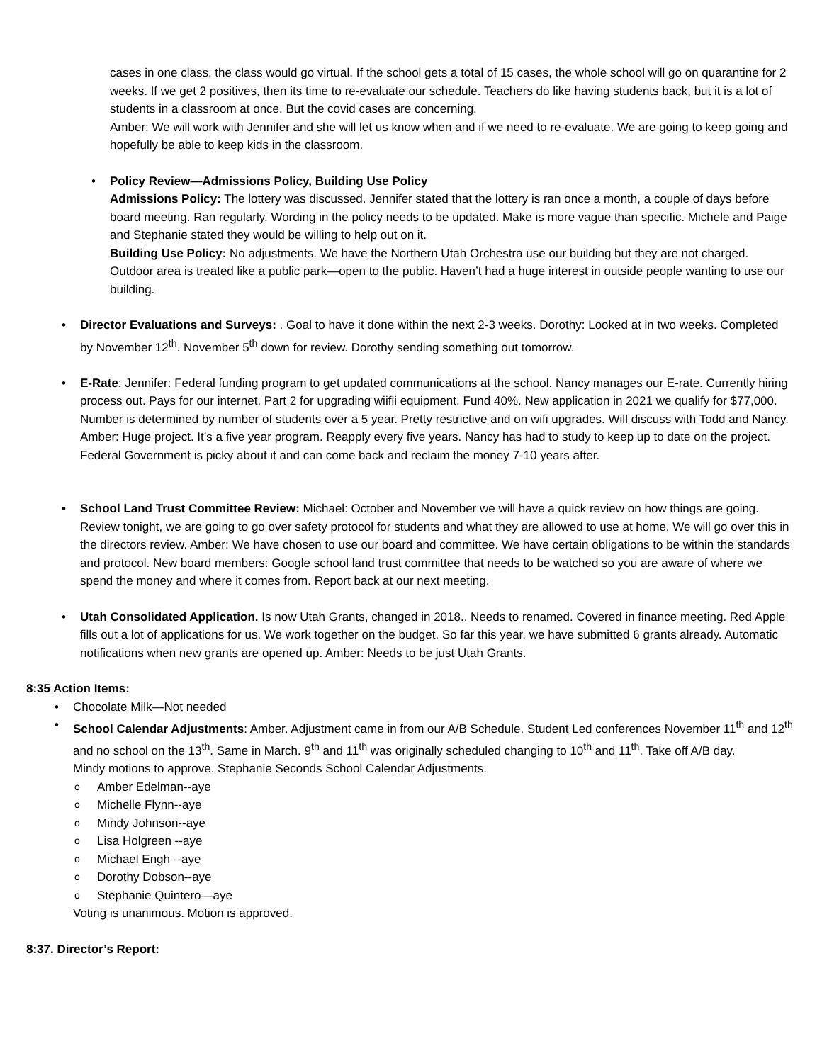cases in one class, the class would go virtual. If the school gets a total of 15 cases, the whole school will go on quarantine for 2 weeks. If we get 2 positives, then its time to re-evaluate our schedule. Teachers do like having students back, but it is a lot of students in a classroom at once. But the covid cases are concerning.
Amber: We will work with Jennifer and she will let us know when and if we need to re-evaluate. We are going to keep going and hopefully be able to keep kids in the classroom.
Policy Review—Admissions Policy, Building Use Policy
Admissions Policy: The lottery was discussed. Jennifer stated that the lottery is ran once a month, a couple of days before board meeting. Ran regularly. Wording in the policy needs to be updated. Make is more vague than specific. Michele and Paige and Stephanie stated they would be willing to help out on it.
Building Use Policy: No adjustments. We have the Northern Utah Orchestra use our building but they are not charged. Outdoor area is treated like a public park—open to the public. Haven’t had a huge interest in outside people wanting to use our building.
Director Evaluations and Surveys: . Goal to have it done within the next 2-3 weeks. Dorothy: Looked at in two weeks. Completed by November 12<sup>th</sup>. November 5<sup>th</sup> down for review. Dorothy sending something out tomorrow.
E-Rate: Jennifer: Federal funding program to get updated communications at the school. Nancy manages our E-rate. Currently hiring process out. Pays for our internet. Part 2 for upgrading wiifii equipment. Fund 40%. New application in 2021 we qualify for $77,000. Number is determined by number of students over a 5 year. Pretty restrictive and on wifi upgrades. Will discuss with Todd and Nancy. Amber: Huge project. It’s a five year program. Reapply every five years. Nancy has had to study to keep up to date on the project. Federal Government is picky about it and can come back and reclaim the money 7-10 years after.
School Land Trust Committee Review: Michael: October and November we will have a quick review on how things are going. Review tonight, we are going to go over safety protocol for students and what they are allowed to use at home. We will go over this in the directors review. Amber: We have chosen to use our board and committee. We have certain obligations to be within the standards and protocol. New board members: Google school land trust committee that needs to be watched so you are aware of where we spend the money and where it comes from. Report back at our next meeting.
Utah Consolidated Application. Is now Utah Grants, changed in 2018.. Needs to renamed. Covered in finance meeting. Red Apple fills out a lot of applications for us. We work together on the budget. So far this year, we have submitted 6 grants already. Automatic notifications when new grants are opened up. Amber: Needs to be just Utah Grants.
8:35 Action Items:
Chocolate Milk—Not needed
School Calendar Adjustments: Amber. Adjustment came in from our A/B Schedule. Student Led conferences November 11<sup>th</sup> and 12<sup>th</sup> and no school on the 13<sup>th</sup>. Same in March. 9<sup>th</sup> and 11<sup>th</sup> was originally scheduled changing to 10<sup>th</sup> and 11<sup>th</sup>. Take off A/B day.
Mindy motions to approve. Stephanie Seconds School Calendar Adjustments.
Amber Edelman--aye
Michelle Flynn--aye
Mindy Johnson--aye
Lisa Holgreen --aye
Michael Engh --aye
Dorothy Dobson--aye
Stephanie Quintero—aye
Voting is unanimous. Motion is approved.
8:37. Director’s Report: